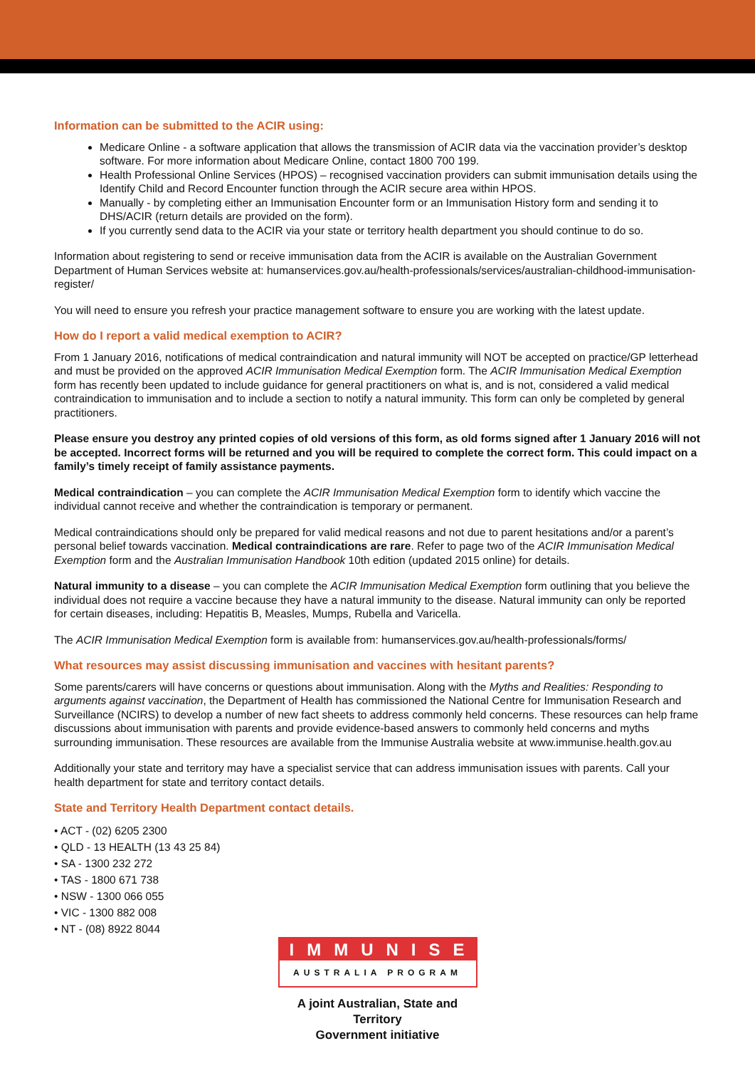Information can be submitted to the ACIR using:
Medicare Online - a software application that allows the transmission of ACIR data via the vaccination provider’s desktop software. For more information about Medicare Online, contact 1800 700 199.
Health Professional Online Services (HPOS) – recognised vaccination providers can submit immunisation details using the Identify Child and Record Encounter function through the ACIR secure area within HPOS.
Manually - by completing either an Immunisation Encounter form or an Immunisation History form and sending it to DHS/ACIR (return details are provided on the form).
If you currently send data to the ACIR via your state or territory health department you should continue to do so.
Information about registering to send or receive immunisation data from the ACIR is available on the Australian Government Department of Human Services website at: humanservices.gov.au/health-professionals/services/australian-childhood-immunisation-register/
You will need to ensure you refresh your practice management software to ensure you are working with the latest update.
How do I report a valid medical exemption to ACIR?
From 1 January 2016, notifications of medical contraindication and natural immunity will NOT be accepted on practice/GP letterhead and must be provided on the approved ACIR Immunisation Medical Exemption form. The ACIR Immunisation Medical Exemption form has recently been updated to include guidance for general practitioners on what is, and is not, considered a valid medical contraindication to immunisation and to include a section to notify a natural immunity. This form can only be completed by general practitioners.
Please ensure you destroy any printed copies of old versions of this form, as old forms signed after 1 January 2016 will not be accepted. Incorrect forms will be returned and you will be required to complete the correct form. This could impact on a family’s timely receipt of family assistance payments.
Medical contraindication – you can complete the ACIR Immunisation Medical Exemption form to identify which vaccine the individual cannot receive and whether the contraindication is temporary or permanent.
Medical contraindications should only be prepared for valid medical reasons and not due to parent hesitations and/or a parent’s personal belief towards vaccination. Medical contraindications are rare. Refer to page two of the ACIR Immunisation Medical Exemption form and the Australian Immunisation Handbook 10th edition (updated 2015 online) for details.
Natural immunity to a disease – you can complete the ACIR Immunisation Medical Exemption form outlining that you believe the individual does not require a vaccine because they have a natural immunity to the disease. Natural immunity can only be reported for certain diseases, including: Hepatitis B, Measles, Mumps, Rubella and Varicella.
The ACIR Immunisation Medical Exemption form is available from: humanservices.gov.au/health-professionals/forms/
What resources may assist discussing immunisation and vaccines with hesitant parents?
Some parents/carers will have concerns or questions about immunisation. Along with the Myths and Realities: Responding to arguments against vaccination, the Department of Health has commissioned the National Centre for Immunisation Research and Surveillance (NCIRS) to develop a number of new fact sheets to address commonly held concerns. These resources can help frame discussions about immunisation with parents and provide evidence-based answers to commonly held concerns and myths surrounding immunisation. These resources are available from the Immunise Australia website at www.immunise.health.gov.au
Additionally your state and territory may have a specialist service that can address immunisation issues with parents. Call your health department for state and territory contact details.
State and Territory Health Department contact details.
• ACT - (02) 6205 2300
• QLD - 13 HEALTH (13 43 25 84)
• SA - 1300 232 272
• TAS - 1800 671 738
• NSW - 1300 066 055
• VIC - 1300 882 008
• NT - (08) 8922 8044
IMMUNISE
AUSTRALIA PROGRAM
A joint Australian, State and Territory
Government initiative